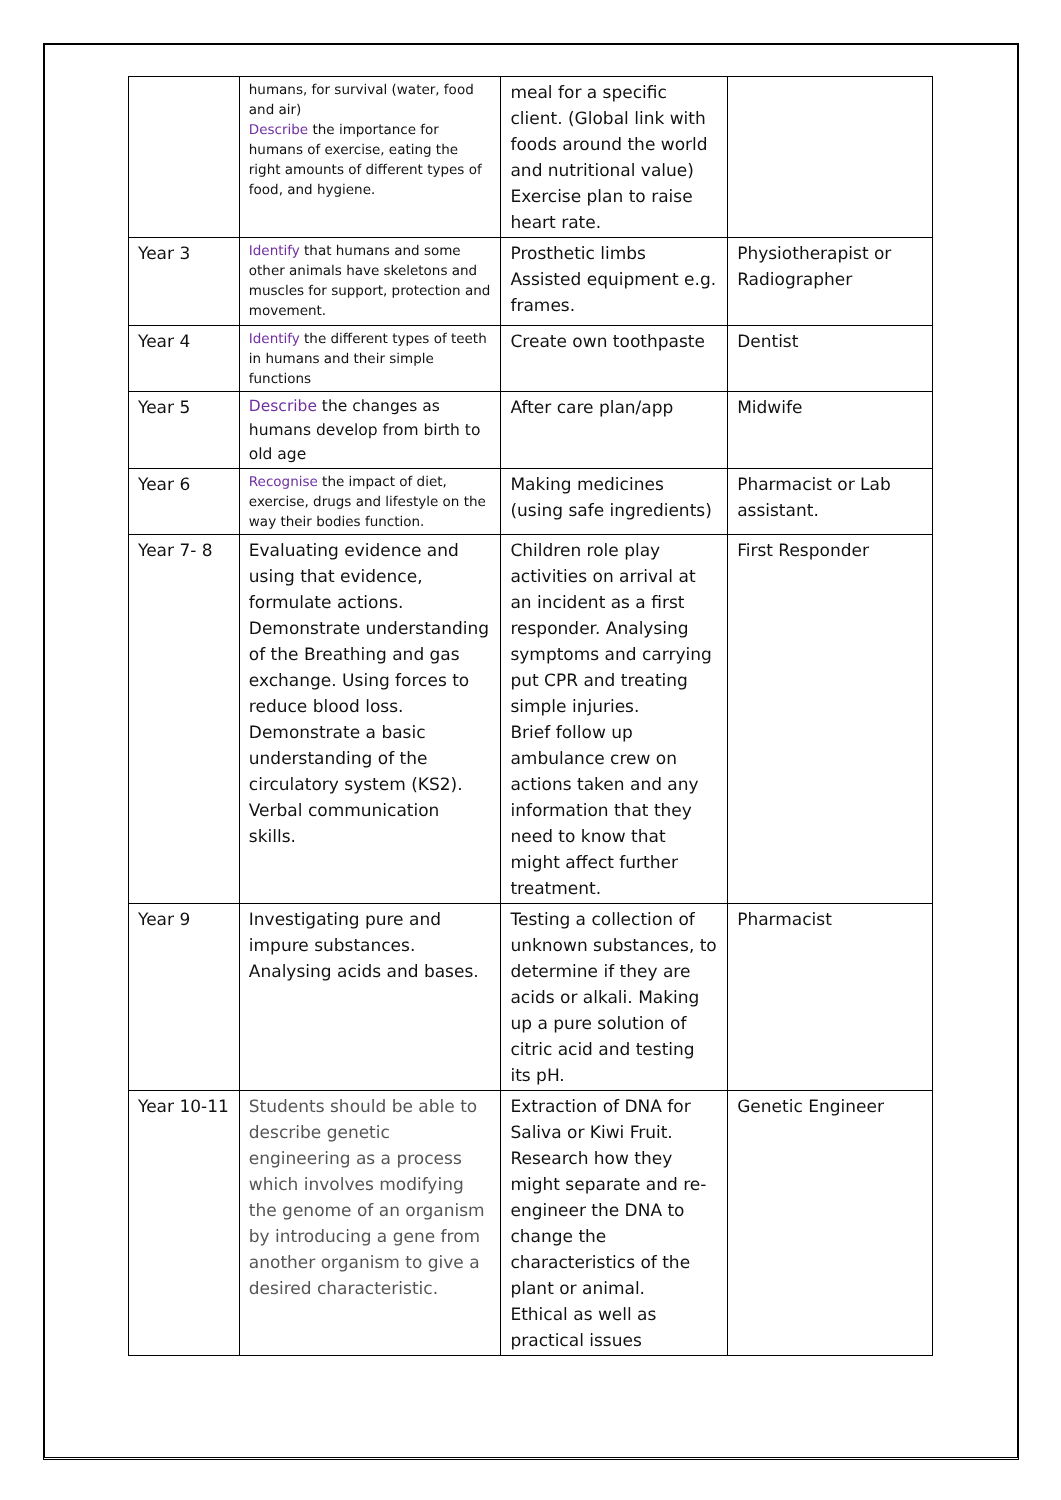| | humans, for survival (water, food and air) Describe the importance for humans of exercise, eating the right amounts of different types of food, and hygiene. | meal for a specific client. (Global link with foods around the world and nutritional value) Exercise plan to raise heart rate. | |
| Year 3 | Identify that humans and some other animals have skeletons and muscles for support, protection and movement. | Prosthetic limbs Assisted equipment e.g. frames. | Physiotherapist or Radiographer |
| Year 4 | Identify the different types of teeth in humans and their simple functions | Create own toothpaste | Dentist |
| Year 5 | Describe the changes as humans develop from birth to old age | After care plan/app | Midwife |
| Year 6 | Recognise the impact of diet, exercise, drugs and lifestyle on the way their bodies function. | Making medicines (using safe ingredients) | Pharmacist or Lab assistant. |
| Year 7- 8 | Evaluating evidence and using that evidence, formulate actions. Demonstrate understanding of the Breathing and gas exchange. Using forces to reduce blood loss. Demonstrate a basic understanding of the circulatory system (KS2). Verbal communication skills. | Children role play activities on arrival at an incident as a first responder. Analysing symptoms and carrying put CPR and treating simple injuries. Brief follow up ambulance crew on actions taken and any information that they need to know that might affect further treatment. | First Responder |
| Year 9 | Investigating pure and impure substances. Analysing acids and bases. | Testing a collection of unknown substances, to determine if they are acids or alkali. Making up a pure solution of citric acid and testing its pH. | Pharmacist |
| Year 10-11 | Students should be able to describe genetic engineering as a process which involves modifying the genome of an organism by introducing a gene from another organism to give a desired characteristic. | Extraction of DNA for Saliva or Kiwi Fruit. Research how they might separate and re-engineer the DNA to change the characteristics of the plant or animal. Ethical as well as practical issues | Genetic Engineer |